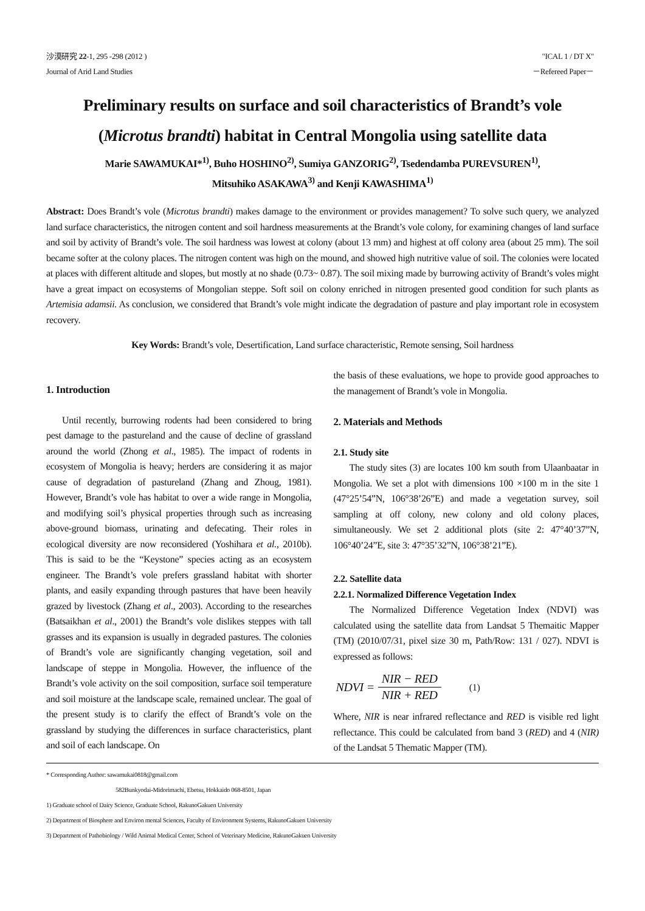沙漠研究 22-1, 295 -298 (2012 )
Journal of Arid Land Studies
"ICAL 1 / DT X"
－Refereed Paper－
Preliminary results on surface and soil characteristics of Brandt’s vole
(Microtus brandti) habitat in Central Mongolia using satellite data
Marie SAWAMUKAI*<sup>1)</sup>, Buho HOSHINO<sup>2)</sup>, Sumiya GANZORIG<sup>2)</sup>, Tsedendamba PUREVSUREN<sup>1)</sup>,
Mitsuhiko ASAKAWA<sup>3)</sup> and Kenji KAWASHIMA<sup>1)</sup>
Abstract: Does Brandt’s vole (Microtus brandti) makes damage to the environment or provides management? To solve such query, we analyzed land surface characteristics, the nitrogen content and soil hardness measurements at the Brandt’s vole colony, for examining changes of land surface and soil by activity of Brandt’s vole. The soil hardness was lowest at colony (about 13 mm) and highest at off colony area (about 25 mm). The soil became softer at the colony places. The nitrogen content was high on the mound, and showed high nutritive value of soil. The colonies were located at places with different altitude and slopes, but mostly at no shade (0.73~ 0.87). The soil mixing made by burrowing activity of Brandt’s voles might have a great impact on ecosystems of Mongolian steppe. Soft soil on colony enriched in nitrogen presented good condition for such plants as Artemisia adamsii. As conclusion, we considered that Brandt’s vole might indicate the degradation of pasture and play important role in ecosystem recovery.
Key Words: Brandt’s vole, Desertification, Land surface characteristic, Remote sensing, Soil hardness
1. Introduction
Until recently, burrowing rodents had been considered to bring pest damage to the pastureland and the cause of decline of grassland around the world (Zhong et al., 1985). The impact of rodents in ecosystem of Mongolia is heavy; herders are considering it as major cause of degradation of pastureland (Zhang and Zhoug, 1981). However, Brandt’s vole has habitat to over a wide range in Mongolia, and modifying soil’s physical properties through such as increasing above-ground biomass, urinating and defecating. Their roles in ecological diversity are now reconsidered (Yoshihara et al., 2010b). This is said to be the “Keystone” species acting as an ecosystem engineer. The Brandt’s vole prefers grassland habitat with shorter plants, and easily expanding through pastures that have been heavily grazed by livestock (Zhang et al., 2003). According to the researches (Batsaikhan et al., 2001) the Brandt’s vole dislikes steppes with tall grasses and its expansion is usually in degraded pastures. The colonies of Brandt’s vole are significantly changing vegetation, soil and landscape of steppe in Mongolia. However, the influence of the Brandt’s vole activity on the soil composition, surface soil temperature and soil moisture at the landscape scale, remained unclear. The goal of the present study is to clarify the effect of Brandt’s vole on the grassland by studying the differences in surface characteristics, plant and soil of each landscape. On
the basis of these evaluations, we hope to provide good approaches to the management of Brandt’s vole in Mongolia.
2. Materials and Methods
2.1. Study site
The study sites (3) are locates 100 km south from Ulaanbaatar in Mongolia. We set a plot with dimensions 100 ×100 m in the site 1 (47°25’54”N, 106°38’26”E) and made a vegetation survey, soil sampling at off colony, new colony and old colony places, simultaneously. We set 2 additional plots (site 2: 47°40’37”N, 106°40’24”E, site 3: 47°35’32”N, 106°38’21”E).
2.2. Satellite data
2.2.1. Normalized Difference Vegetation Index
The Normalized Difference Vegetation Index (NDVI) was calculated using the satellite data from Landsat 5 Themaitic Mapper (TM) (2010/07/31, pixel size 30 m, Path/Row: 131 / 027). NDVI is expressed as follows:
NDVI = NIR − RED NIR + RED (1)
Where, NIR is near infrared reflectance and RED is visible red light reflectance. This could be calculated from band 3 (RED) and 4 (NIR) of the Landsat 5 Thematic Mapper (TM).
* Corresponding Author: sawamukai0818@gmail.com
582Bunkyodai-Midorimachi, Ebetsu, Hokkaido 068-8501, Japan
1) Graduate school of Dairy Science, Graduate School, RakunoGakuen University
2) Department of Biosphere and Environ mental Sciences, Faculty of Environment Systems, RakunoGakuen University
3) Department of Pathobiology / Wild Animal Medical Center, School of Veterinary Medicine, RakunoGakuen University